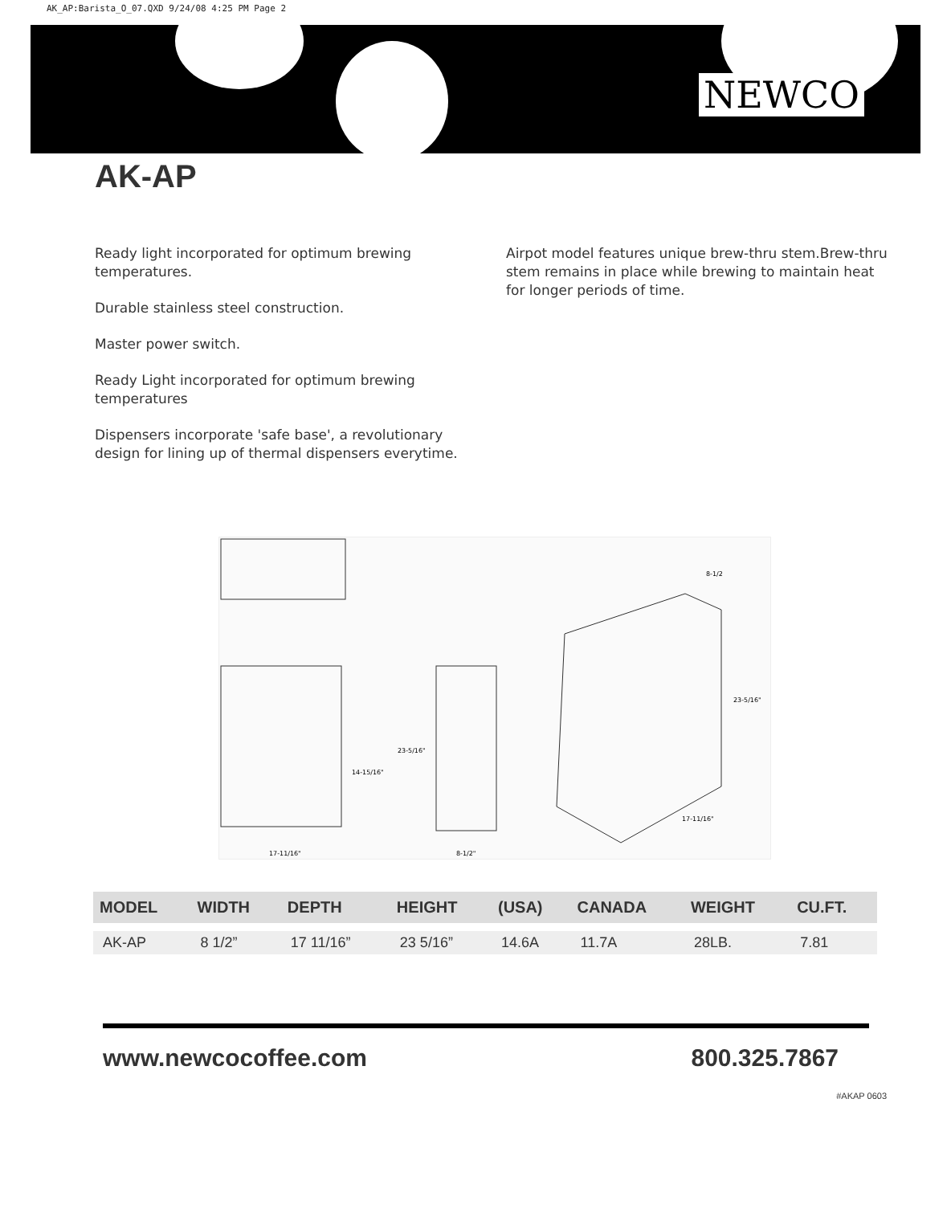AK_AP:Barista_O_07.QXD 9/24/08 4:25 PM Page 2
NEWCO
AK-AP
Ready light incorporated for optimum brewing temperatures.
Durable stainless steel construction.
Master power switch.
Ready Light incorporated for optimum brewing temperatures
Dispensers incorporate 'safe base', a revolutionary design for lining up of thermal dispensers everytime.
Airpot model features unique brew-thru stem.Brew-thru stem remains in place while brewing to maintain heat for longer periods of time.
14-15/16"
23-5/16"
17-11/16"
8-1/2"
8-1/2
23-5/16"
17-11/16"
| MODEL | WIDTH | DEPTH | HEIGHT | (USA) | CANADA | WEIGHT | CU.FT. |
| --- | --- | --- | --- | --- | --- | --- | --- |
| AK-AP | 8 1/2” | 17 11/16” | 23 5/16” | 14.6A | 11.7A | 28LB. | 7.81 |
www.newcocoffee.com 800.325.7867
#AKAP 0603